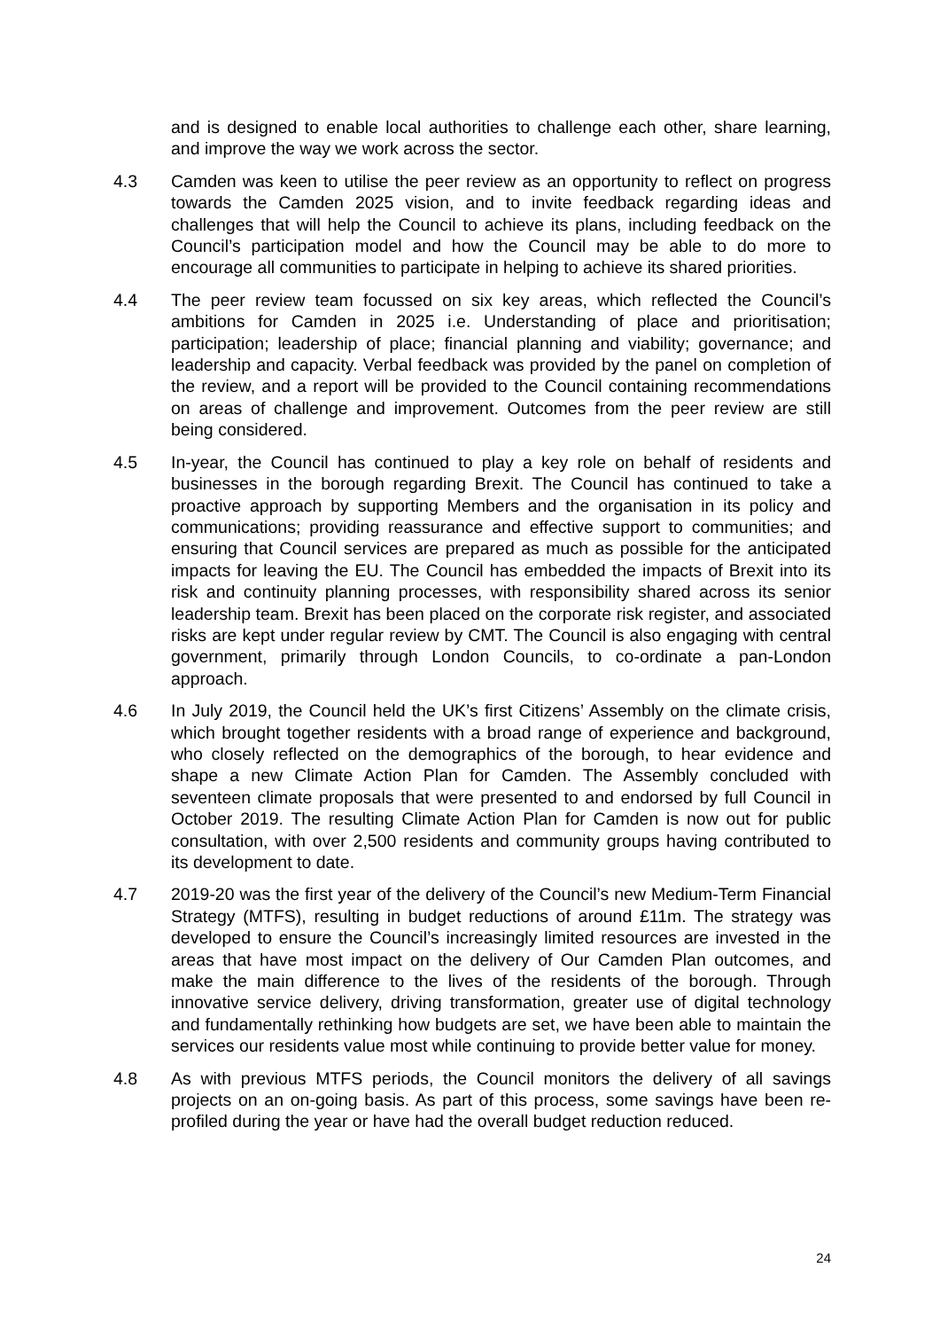and is designed to enable local authorities to challenge each other, share learning, and improve the way we work across the sector.
4.3 Camden was keen to utilise the peer review as an opportunity to reflect on progress towards the Camden 2025 vision, and to invite feedback regarding ideas and challenges that will help the Council to achieve its plans, including feedback on the Council’s participation model and how the Council may be able to do more to encourage all communities to participate in helping to achieve its shared priorities.
4.4 The peer review team focussed on six key areas, which reflected the Council’s ambitions for Camden in 2025 i.e. Understanding of place and prioritisation; participation; leadership of place; financial planning and viability; governance; and leadership and capacity. Verbal feedback was provided by the panel on completion of the review, and a report will be provided to the Council containing recommendations on areas of challenge and improvement. Outcomes from the peer review are still being considered.
4.5 In-year, the Council has continued to play a key role on behalf of residents and businesses in the borough regarding Brexit. The Council has continued to take a proactive approach by supporting Members and the organisation in its policy and communications; providing reassurance and effective support to communities; and ensuring that Council services are prepared as much as possible for the anticipated impacts for leaving the EU. The Council has embedded the impacts of Brexit into its risk and continuity planning processes, with responsibility shared across its senior leadership team. Brexit has been placed on the corporate risk register, and associated risks are kept under regular review by CMT. The Council is also engaging with central government, primarily through London Councils, to co-ordinate a pan-London approach.
4.6 In July 2019, the Council held the UK’s first Citizens’ Assembly on the climate crisis, which brought together residents with a broad range of experience and background, who closely reflected on the demographics of the borough, to hear evidence and shape a new Climate Action Plan for Camden. The Assembly concluded with seventeen climate proposals that were presented to and endorsed by full Council in October 2019. The resulting Climate Action Plan for Camden is now out for public consultation, with over 2,500 residents and community groups having contributed to its development to date.
4.7 2019-20 was the first year of the delivery of the Council’s new Medium-Term Financial Strategy (MTFS), resulting in budget reductions of around £11m. The strategy was developed to ensure the Council’s increasingly limited resources are invested in the areas that have most impact on the delivery of Our Camden Plan outcomes, and make the main difference to the lives of the residents of the borough. Through innovative service delivery, driving transformation, greater use of digital technology and fundamentally rethinking how budgets are set, we have been able to maintain the services our residents value most while continuing to provide better value for money.
4.8 As with previous MTFS periods, the Council monitors the delivery of all savings projects on an on-going basis. As part of this process, some savings have been re-profiled during the year or have had the overall budget reduction reduced.
24